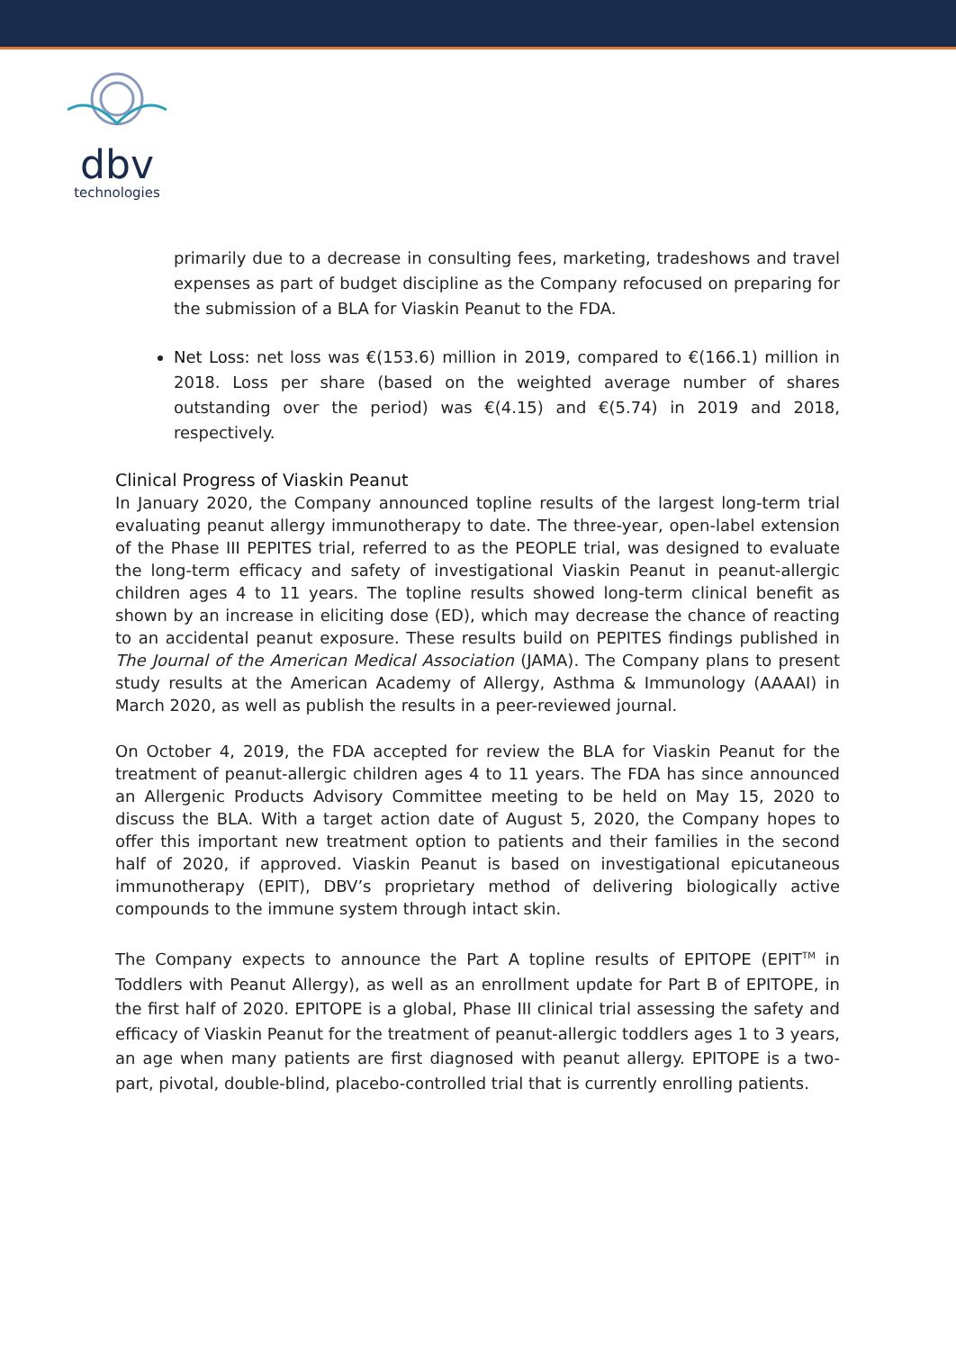dbv
technologies
primarily due to a decrease in consulting fees, marketing, tradeshows and travel expenses as part of budget discipline as the Company refocused on preparing for the submission of a BLA for Viaskin Peanut to the FDA.
Net Loss: net loss was €(153.6) million in 2019, compared to €(166.1) million in 2018. Loss per share (based on the weighted average number of shares outstanding over the period) was €(4.15) and €(5.74) in 2019 and 2018, respectively.
Clinical Progress of Viaskin Peanut
In January 2020, the Company announced topline results of the largest long-term trial evaluating peanut allergy immunotherapy to date. The three-year, open-label extension of the Phase III PEPITES trial, referred to as the PEOPLE trial, was designed to evaluate the long-term efficacy and safety of investigational Viaskin Peanut in peanut-allergic children ages 4 to 11 years. The topline results showed long-term clinical benefit as shown by an increase in eliciting dose (ED), which may decrease the chance of reacting to an accidental peanut exposure. These results build on PEPITES findings published in The Journal of the American Medical Association (JAMA). The Company plans to present study results at the American Academy of Allergy, Asthma & Immunology (AAAAI) in March 2020, as well as publish the results in a peer-reviewed journal.
On October 4, 2019, the FDA accepted for review the BLA for Viaskin Peanut for the treatment of peanut-allergic children ages 4 to 11 years. The FDA has since announced an Allergenic Products Advisory Committee meeting to be held on May 15, 2020 to discuss the BLA. With a target action date of August 5, 2020, the Company hopes to offer this important new treatment option to patients and their families in the second half of 2020, if approved. Viaskin Peanut is based on investigational epicutaneous immunotherapy (EPIT), DBV’s proprietary method of delivering biologically active compounds to the immune system through intact skin.
The Company expects to announce the Part A topline results of EPITOPE (EPIT<sup>TM</sup> in Toddlers with Peanut Allergy), as well as an enrollment update for Part B of EPITOPE, in the first half of 2020. EPITOPE is a global, Phase III clinical trial assessing the safety and efficacy of Viaskin Peanut for the treatment of peanut-allergic toddlers ages 1 to 3 years, an age when many patients are first diagnosed with peanut allergy. EPITOPE is a two-part, pivotal, double-blind, placebo-controlled trial that is currently enrolling patients.